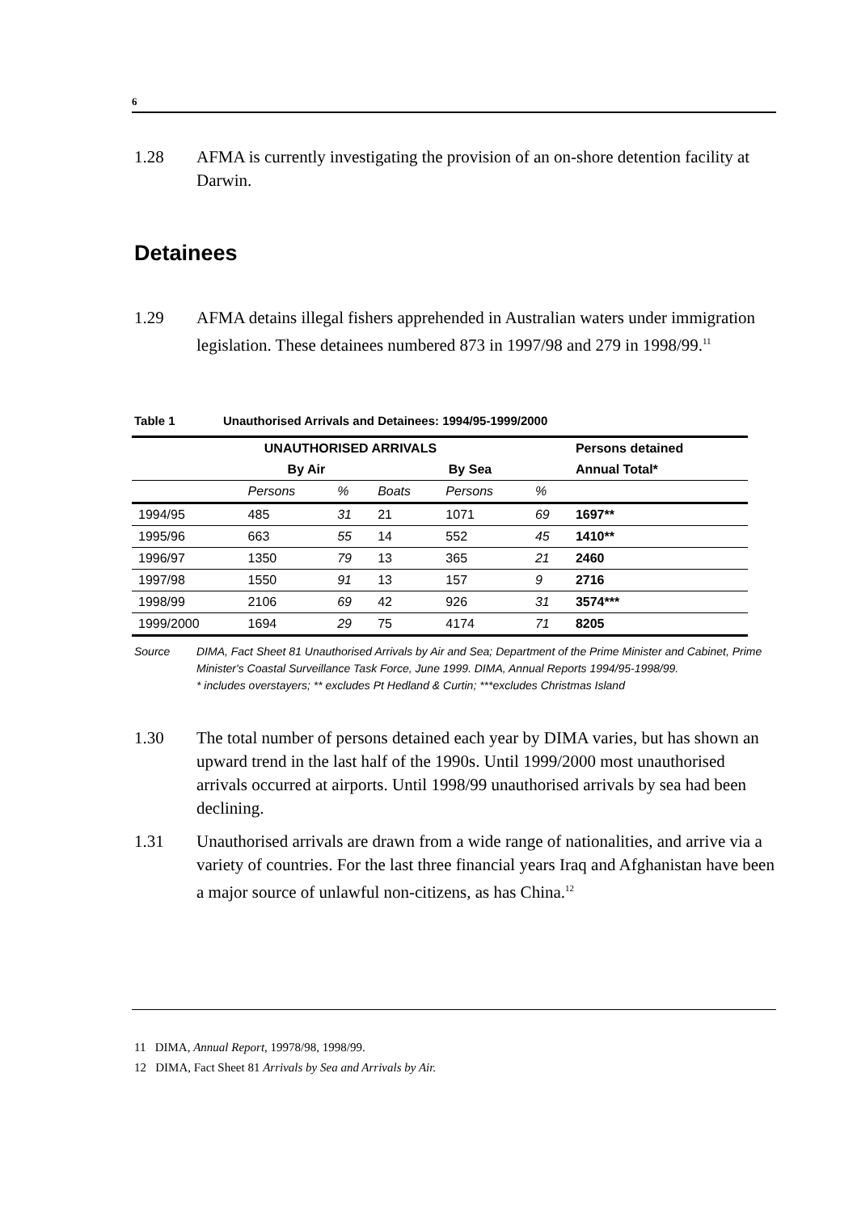6
1.28 AFMA is currently investigating the provision of an on-shore detention facility at Darwin.
Detainees
1.29 AFMA detains illegal fishers apprehended in Australian waters under immigration legislation. These detainees numbered 873 in 1997/98 and 279 in 1998/99.<sup>11</sup>
Table 1 Unauthorised Arrivals and Detainees: 1994/95-1999/2000
| UNAUTHORISED ARRIVALS | | | | | | Persons detained |
| --- | --- | --- | --- | --- | --- | --- |
| | By Air | | By Sea | | | Annual Total* |
| | Persons | % | Boats | Persons | % | |
| 1994/95 | 485 | 31 | 21 | 1071 | 69 | 1697** |
| 1995/96 | 663 | 55 | 14 | 552 | 45 | 1410** |
| 1996/97 | 1350 | 79 | 13 | 365 | 21 | 2460 |
| 1997/98 | 1550 | 91 | 13 | 157 | 9 | 2716 |
| 1998/99 | 2106 | 69 | 42 | 926 | 31 | 3574*** |
| 1999/2000 | 1694 | 29 | 75 | 4174 | 71 | 8205 |
Source DIMA, Fact Sheet 81 Unauthorised Arrivals by Air and Sea; Department of the Prime Minister and Cabinet, Prime Minister's Coastal Surveillance Task Force, June 1999. DIMA, Annual Reports 1994/95-1998/99.
* includes overstayers; ** excludes Pt Hedland & Curtin; ***excludes Christmas Island
1.30 The total number of persons detained each year by DIMA varies, but has shown an upward trend in the last half of the 1990s. Until 1999/2000 most unauthorised arrivals occurred at airports. Until 1998/99 unauthorised arrivals by sea had been declining.
1.31 Unauthorised arrivals are drawn from a wide range of nationalities, and arrive via a variety of countries. For the last three financial years Iraq and Afghanistan have been a major source of unlawful non-citizens, as has China.<sup>12</sup>
11 DIMA, Annual Report, 19978/98, 1998/99.
12 DIMA, Fact Sheet 81 Arrivals by Sea and Arrivals by Air.